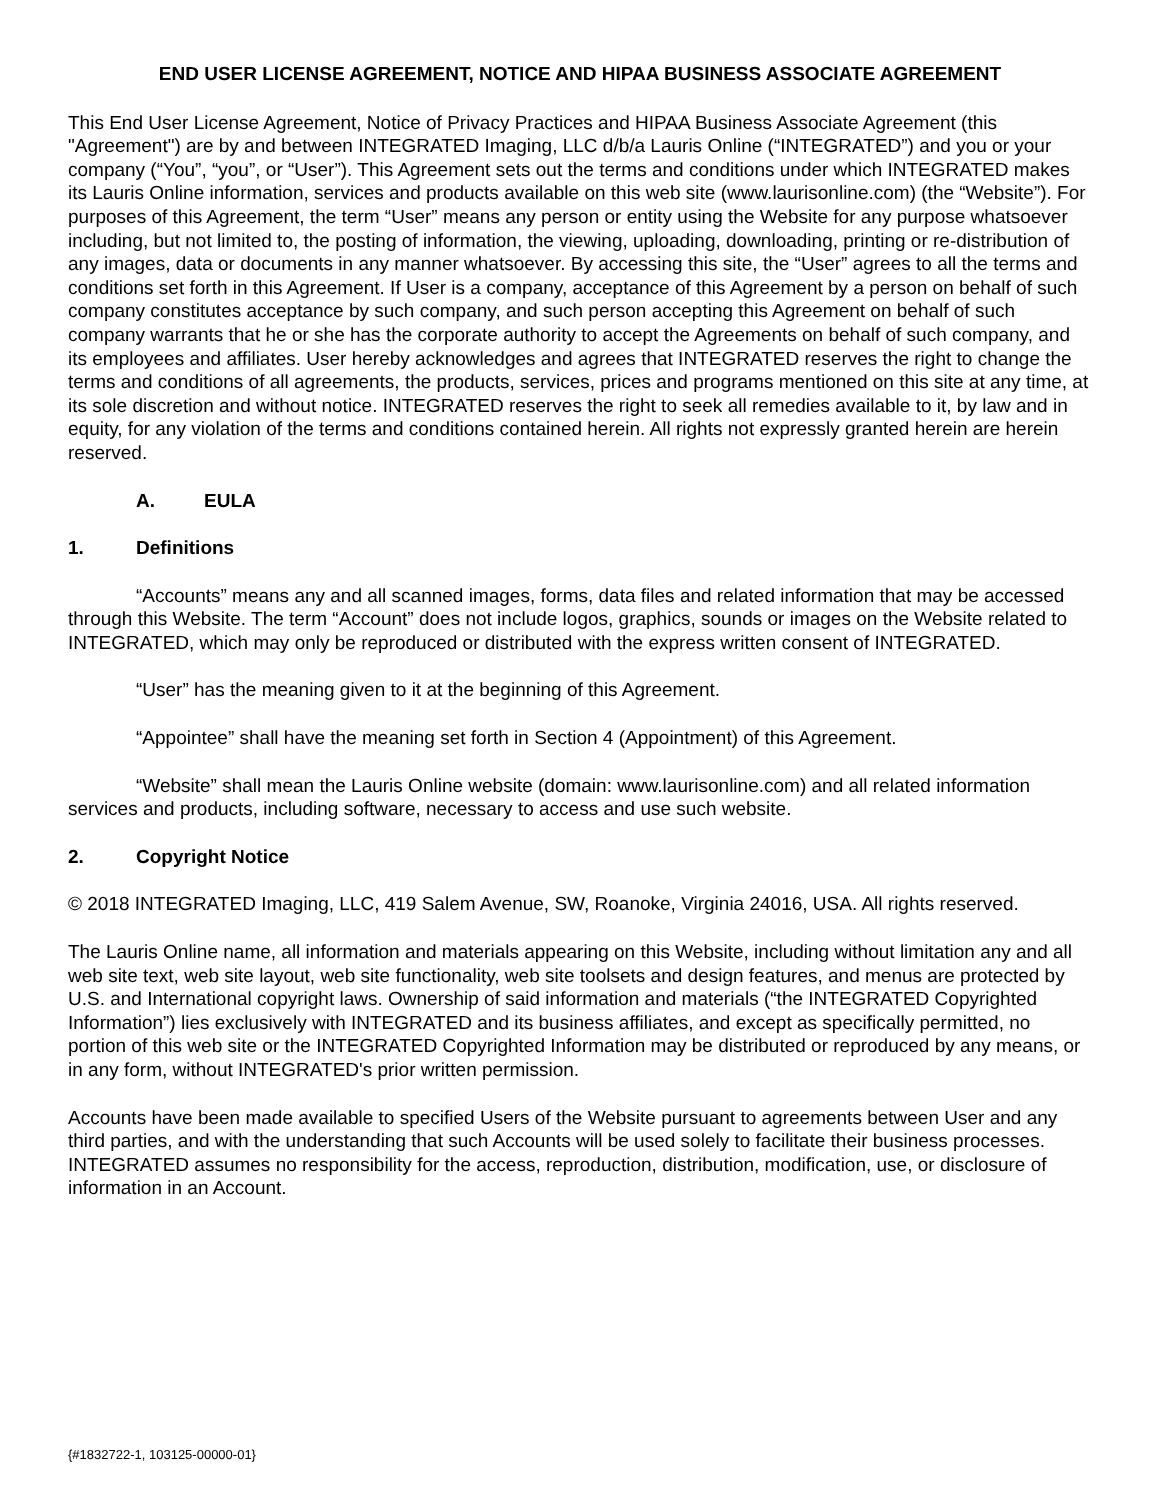END USER LICENSE AGREEMENT, NOTICE AND HIPAA BUSINESS ASSOCIATE AGREEMENT
This End User License Agreement, Notice of Privacy Practices and HIPAA Business Associate Agreement (this "Agreement") are by and between INTEGRATED Imaging, LLC d/b/a Lauris Online (“INTEGRATED”) and you or your company (“You”, “you”, or “User”). This Agreement sets out the terms and conditions under which INTEGRATED makes its Lauris Online information, services and products available on this web site (www.laurisonline.com) (the “Website”). For purposes of this Agreement, the term “User” means any person or entity using the Website for any purpose whatsoever including, but not limited to, the posting of information, the viewing, uploading, downloading, printing or re-distribution of any images, data or documents in any manner whatsoever. By accessing this site, the “User” agrees to all the terms and conditions set forth in this Agreement. If User is a company, acceptance of this Agreement by a person on behalf of such company constitutes acceptance by such company, and such person accepting this Agreement on behalf of such company warrants that he or she has the corporate authority to accept the Agreements on behalf of such company, and its employees and affiliates. User hereby acknowledges and agrees that INTEGRATED reserves the right to change the terms and conditions of all agreements, the products, services, prices and programs mentioned on this site at any time, at its sole discretion and without notice. INTEGRATED reserves the right to seek all remedies available to it, by law and in equity, for any violation of the terms and conditions contained herein. All rights not expressly granted herein are herein reserved.
A. EULA
1. Definitions
“Accounts” means any and all scanned images, forms, data files and related information that may be accessed through this Website. The term “Account” does not include logos, graphics, sounds or images on the Website related to INTEGRATED, which may only be reproduced or distributed with the express written consent of INTEGRATED.
“User” has the meaning given to it at the beginning of this Agreement.
“Appointee” shall have the meaning set forth in Section 4 (Appointment) of this Agreement.
“Website” shall mean the Lauris Online website (domain: www.laurisonline.com) and all related information services and products, including software, necessary to access and use such website.
2. Copyright Notice
© 2018 INTEGRATED Imaging, LLC, 419 Salem Avenue, SW, Roanoke, Virginia 24016, USA. All rights reserved.
The Lauris Online name, all information and materials appearing on this Website, including without limitation any and all web site text, web site layout, web site functionality, web site toolsets and design features, and menus are protected by U.S. and International copyright laws. Ownership of said information and materials (“the INTEGRATED Copyrighted Information”) lies exclusively with INTEGRATED and its business affiliates, and except as specifically permitted, no portion of this web site or the INTEGRATED Copyrighted Information may be distributed or reproduced by any means, or in any form, without INTEGRATED's prior written permission.
Accounts have been made available to specified Users of the Website pursuant to agreements between User and any third parties, and with the understanding that such Accounts will be used solely to facilitate their business processes. INTEGRATED assumes no responsibility for the access, reproduction, distribution, modification, use, or disclosure of information in an Account.
{#1832722-1, 103125-00000-01}